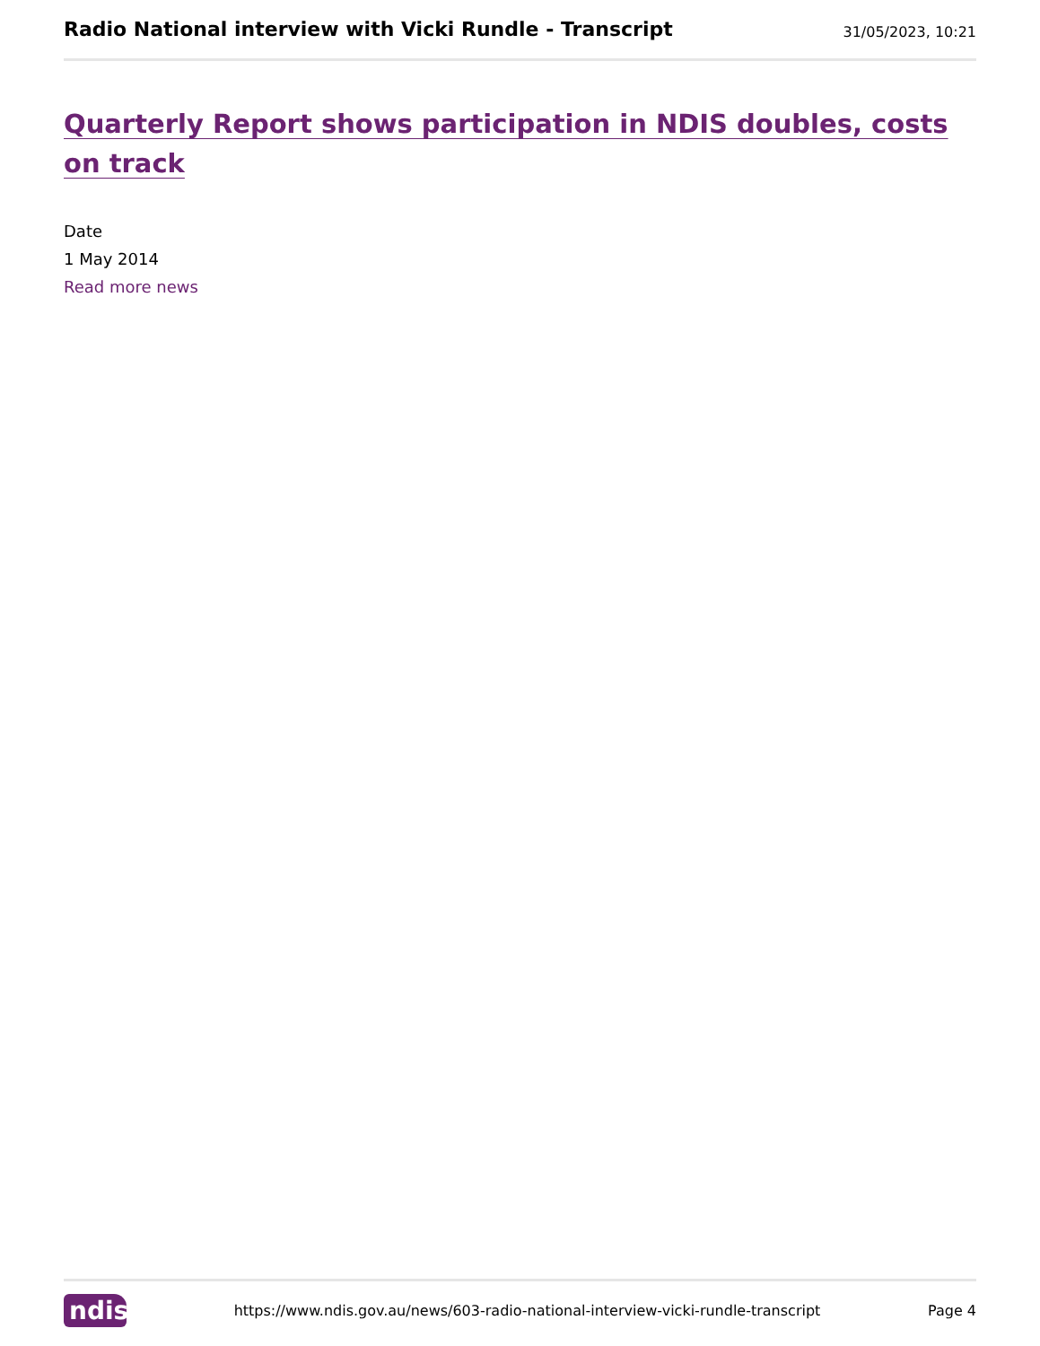Radio National interview with Vicki Rundle - Transcript
31/05/2023, 10:21
Quarterly Report shows participation in NDIS doubles, costs on track
Date
1 May 2014
Read more news
ndis
https://www.ndis.gov.au/news/603-radio-national-interview-vicki-rundle-transcript Page 4